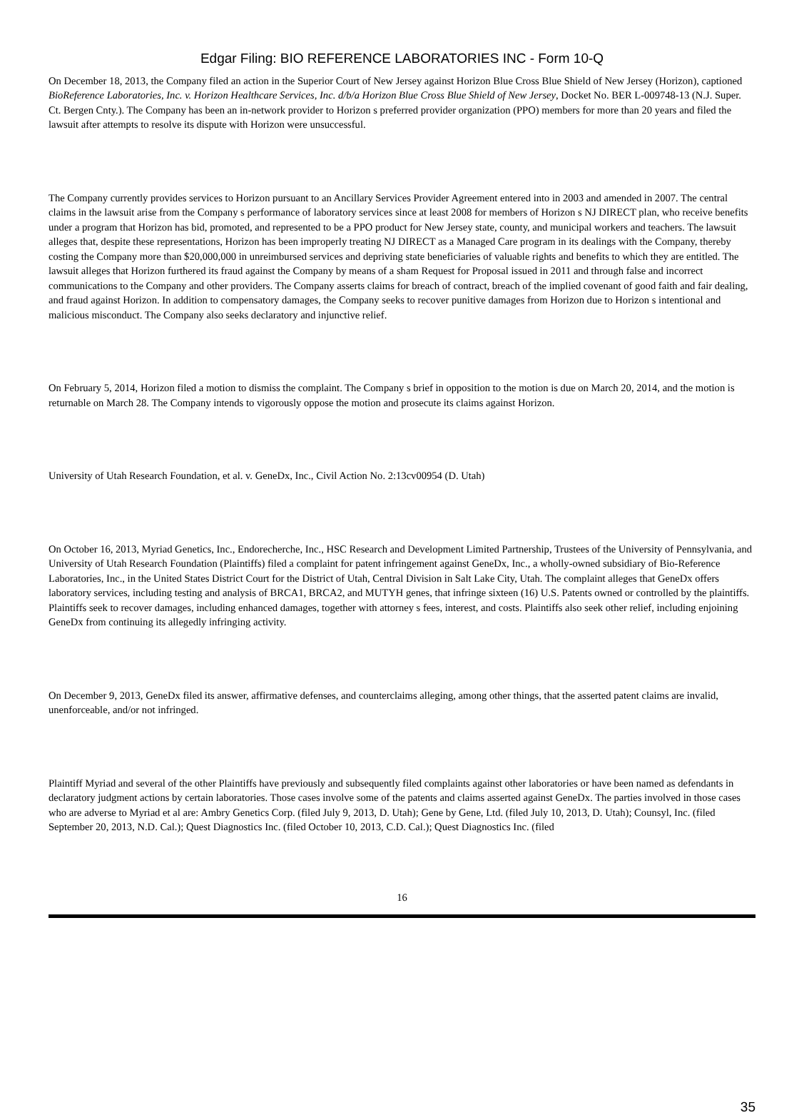Edgar Filing: BIO REFERENCE LABORATORIES INC - Form 10-Q
On December 18, 2013, the Company filed an action in the Superior Court of New Jersey against Horizon Blue Cross Blue Shield of New Jersey (Horizon), captioned BioReference Laboratories, Inc. v. Horizon Healthcare Services, Inc. d/b/a Horizon Blue Cross Blue Shield of New Jersey, Docket No. BER L-009748-13 (N.J. Super. Ct. Bergen Cnty.). The Company has been an in-network provider to Horizon s preferred provider organization (PPO) members for more than 20 years and filed the lawsuit after attempts to resolve its dispute with Horizon were unsuccessful.
The Company currently provides services to Horizon pursuant to an Ancillary Services Provider Agreement entered into in 2003 and amended in 2007. The central claims in the lawsuit arise from the Company s performance of laboratory services since at least 2008 for members of Horizon s NJ DIRECT plan, who receive benefits under a program that Horizon has bid, promoted, and represented to be a PPO product for New Jersey state, county, and municipal workers and teachers. The lawsuit alleges that, despite these representations, Horizon has been improperly treating NJ DIRECT as a Managed Care program in its dealings with the Company, thereby costing the Company more than $20,000,000 in unreimbursed services and depriving state beneficiaries of valuable rights and benefits to which they are entitled. The lawsuit alleges that Horizon furthered its fraud against the Company by means of a sham Request for Proposal issued in 2011 and through false and incorrect communications to the Company and other providers. The Company asserts claims for breach of contract, breach of the implied covenant of good faith and fair dealing, and fraud against Horizon. In addition to compensatory damages, the Company seeks to recover punitive damages from Horizon due to Horizon s intentional and malicious misconduct. The Company also seeks declaratory and injunctive relief.
On February 5, 2014, Horizon filed a motion to dismiss the complaint. The Company s brief in opposition to the motion is due on March 20, 2014, and the motion is returnable on March 28. The Company intends to vigorously oppose the motion and prosecute its claims against Horizon.
University of Utah Research Foundation, et al. v. GeneDx, Inc., Civil Action No. 2:13cv00954 (D. Utah)
On October 16, 2013, Myriad Genetics, Inc., Endorecherche, Inc., HSC Research and Development Limited Partnership, Trustees of the University of Pennsylvania, and University of Utah Research Foundation (Plaintiffs) filed a complaint for patent infringement against GeneDx, Inc., a wholly-owned subsidiary of Bio-Reference Laboratories, Inc., in the United States District Court for the District of Utah, Central Division in Salt Lake City, Utah. The complaint alleges that GeneDx offers laboratory services, including testing and analysis of BRCA1, BRCA2, and MUTYH genes, that infringe sixteen (16) U.S. Patents owned or controlled by the plaintiffs. Plaintiffs seek to recover damages, including enhanced damages, together with attorney s fees, interest, and costs. Plaintiffs also seek other relief, including enjoining GeneDx from continuing its allegedly infringing activity.
On December 9, 2013, GeneDx filed its answer, affirmative defenses, and counterclaims alleging, among other things, that the asserted patent claims are invalid, unenforceable, and/or not infringed.
Plaintiff Myriad and several of the other Plaintiffs have previously and subsequently filed complaints against other laboratories or have been named as defendants in declaratory judgment actions by certain laboratories. Those cases involve some of the patents and claims asserted against GeneDx. The parties involved in those cases who are adverse to Myriad et al are: Ambry Genetics Corp. (filed July 9, 2013, D. Utah); Gene by Gene, Ltd. (filed July 10, 2013, D. Utah); Counsyl, Inc. (filed September 20, 2013, N.D. Cal.); Quest Diagnostics Inc. (filed October 10, 2013, C.D. Cal.); Quest Diagnostics Inc. (filed
16
35